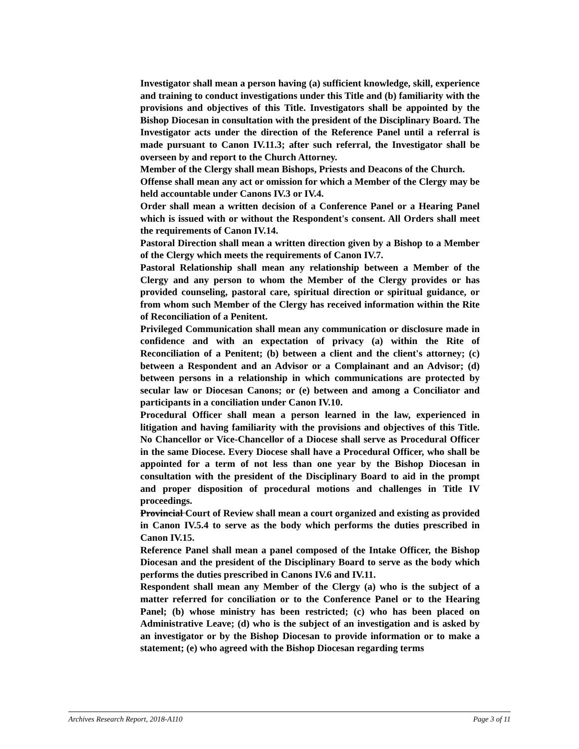Investigator shall mean a person having (a) sufficient knowledge, skill, experience and training to conduct investigations under this Title and (b) familiarity with the provisions and objectives of this Title. Investigators shall be appointed by the Bishop Diocesan in consultation with the president of the Disciplinary Board. The Investigator acts under the direction of the Reference Panel until a referral is made pursuant to Canon IV.11.3; after such referral, the Investigator shall be overseen by and report to the Church Attorney.
Member of the Clergy shall mean Bishops, Priests and Deacons of the Church.
Offense shall mean any act or omission for which a Member of the Clergy may be held accountable under Canons IV.3 or IV.4.
Order shall mean a written decision of a Conference Panel or a Hearing Panel which is issued with or without the Respondent's consent. All Orders shall meet the requirements of Canon IV.14.
Pastoral Direction shall mean a written direction given by a Bishop to a Member of the Clergy which meets the requirements of Canon IV.7.
Pastoral Relationship shall mean any relationship between a Member of the Clergy and any person to whom the Member of the Clergy provides or has provided counseling, pastoral care, spiritual direction or spiritual guidance, or from whom such Member of the Clergy has received information within the Rite of Reconciliation of a Penitent.
Privileged Communication shall mean any communication or disclosure made in confidence and with an expectation of privacy (a) within the Rite of Reconciliation of a Penitent; (b) between a client and the client's attorney; (c) between a Respondent and an Advisor or a Complainant and an Advisor; (d) between persons in a relationship in which communications are protected by secular law or Diocesan Canons; or (e) between and among a Conciliator and participants in a conciliation under Canon IV.10.
Procedural Officer shall mean a person learned in the law, experienced in litigation and having familiarity with the provisions and objectives of this Title. No Chancellor or Vice-Chancellor of a Diocese shall serve as Procedural Officer in the same Diocese. Every Diocese shall have a Procedural Officer, who shall be appointed for a term of not less than one year by the Bishop Diocesan in consultation with the president of the Disciplinary Board to aid in the prompt and proper disposition of procedural motions and challenges in Title IV proceedings.
Provincial Court of Review shall mean a court organized and existing as provided in Canon IV.5.4 to serve as the body which performs the duties prescribed in Canon IV.15.
Reference Panel shall mean a panel composed of the Intake Officer, the Bishop Diocesan and the president of the Disciplinary Board to serve as the body which performs the duties prescribed in Canons IV.6 and IV.11.
Respondent shall mean any Member of the Clergy (a) who is the subject of a matter referred for conciliation or to the Conference Panel or to the Hearing Panel; (b) whose ministry has been restricted; (c) who has been placed on Administrative Leave; (d) who is the subject of an investigation and is asked by an investigator or by the Bishop Diocesan to provide information or to make a statement; (e) who agreed with the Bishop Diocesan regarding terms
Archives Research Report, 2018-A110 Page 3 of 11